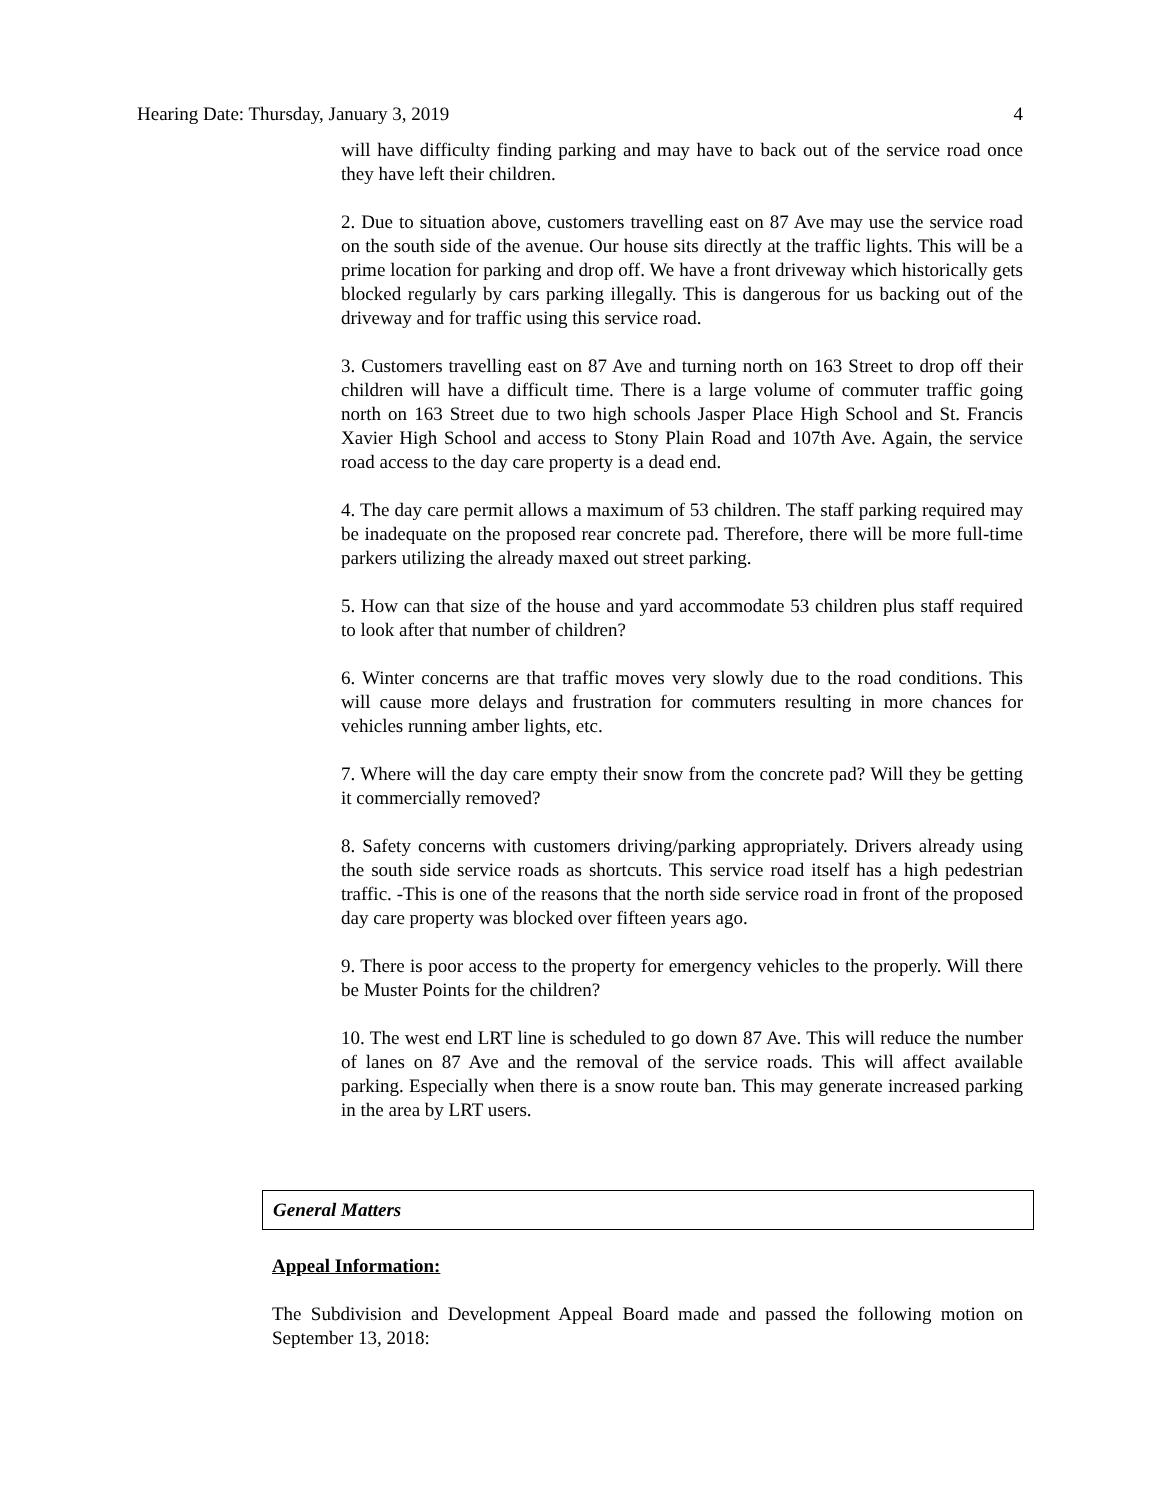Hearing Date: Thursday, January 3, 2019 4
will have difficulty finding parking and may have to back out of the service road once they have left their children.
2. Due to situation above, customers travelling east on 87 Ave may use the service road on the south side of the avenue. Our house sits directly at the traffic lights. This will be a prime location for parking and drop off. We have a front driveway which historically gets blocked regularly by cars parking illegally. This is dangerous for us backing out of the driveway and for traffic using this service road.
3. Customers travelling east on 87 Ave and turning north on 163 Street to drop off their children will have a difficult time. There is a large volume of commuter traffic going north on 163 Street due to two high schools Jasper Place High School and St. Francis Xavier High School and access to Stony Plain Road and 107th Ave. Again, the service road access to the day care property is a dead end.
4. The day care permit allows a maximum of 53 children. The staff parking required may be inadequate on the proposed rear concrete pad. Therefore, there will be more full-time parkers utilizing the already maxed out street parking.
5. How can that size of the house and yard accommodate 53 children plus staff required to look after that number of children?
6. Winter concerns are that traffic moves very slowly due to the road conditions. This will cause more delays and frustration for commuters resulting in more chances for vehicles running amber lights, etc.
7. Where will the day care empty their snow from the concrete pad? Will they be getting it commercially removed?
8. Safety concerns with customers driving/parking appropriately. Drivers already using the south side service roads as shortcuts. This service road itself has a high pedestrian traffic. -This is one of the reasons that the north side service road in front of the proposed day care property was blocked over fifteen years ago.
9. There is poor access to the property for emergency vehicles to the properly. Will there be Muster Points for the children?
10. The west end LRT line is scheduled to go down 87 Ave. This will reduce the number of lanes on 87 Ave and the removal of the service roads. This will affect available parking. Especially when there is a snow route ban. This may generate increased parking in the area by LRT users.
General Matters
Appeal Information:
The Subdivision and Development Appeal Board made and passed the following motion on September 13, 2018: